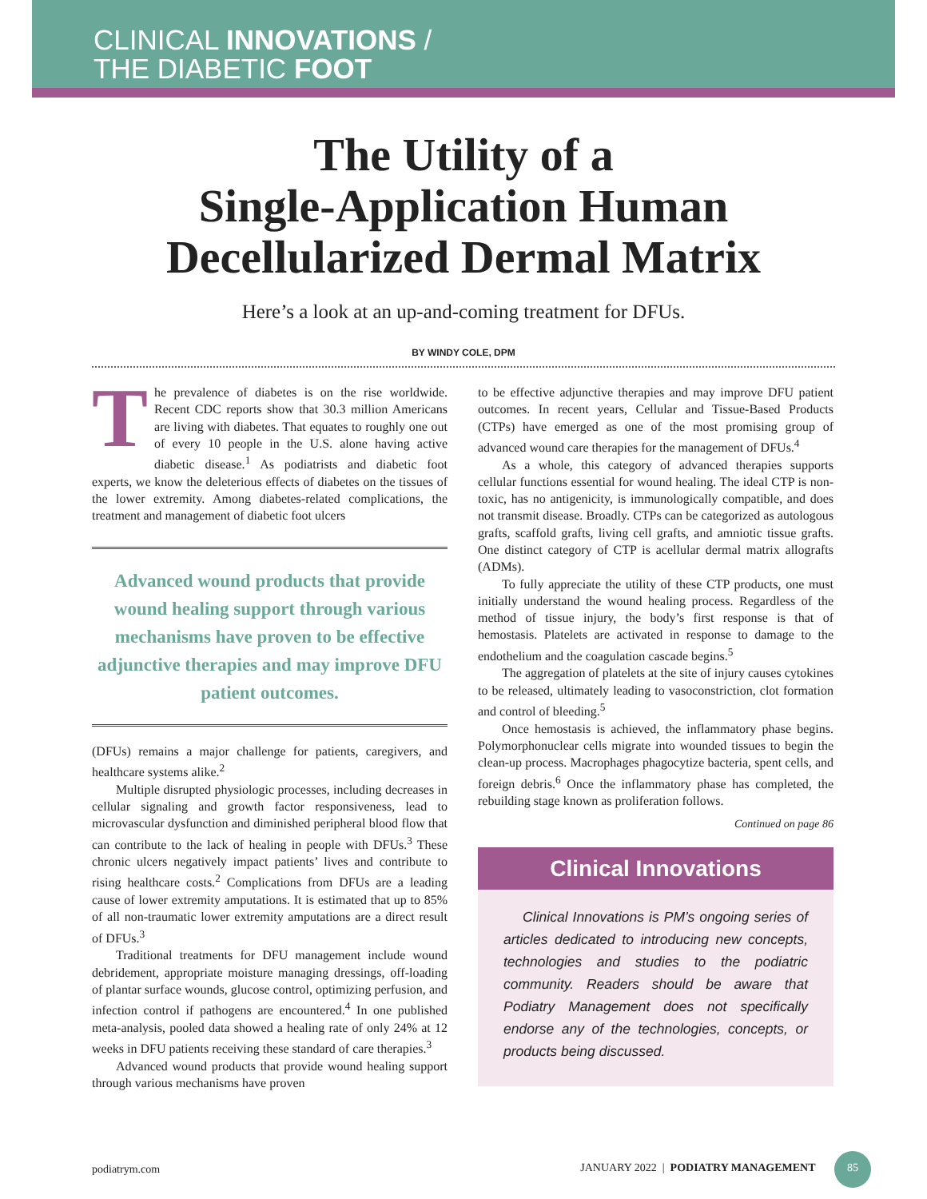CLINICAL INNOVATIONS /
THE DIABETIC FOOT
The Utility of a
Single-Application Human
Decellularized Dermal Matrix
Here’s a look at an up-and-coming treatment for DFUs.
BY WINDY COLE, DPM
The prevalence of diabetes is on the rise worldwide. Recent CDC reports show that 30.3 million Americans are living with diabetes. That equates to roughly one out of every 10 people in the U.S. alone having active diabetic disease.<sup>1</sup> As podiatrists and diabetic foot experts, we know the deleterious effects of diabetes on the tissues of the lower extremity. Among diabetes-related complications, the treatment and management of diabetic foot ulcers
Advanced wound products that provide wound healing support through various mechanisms have proven to be effective adjunctive therapies and may improve DFU patient outcomes.
(DFUs) remains a major challenge for patients, caregivers, and healthcare systems alike.<sup>2</sup>
Multiple disrupted physiologic processes, including decreases in cellular signaling and growth factor responsiveness, lead to microvascular dysfunction and diminished peripheral blood flow that can contribute to the lack of healing in people with DFUs.<sup>3</sup> These chronic ulcers negatively impact patients’ lives and contribute to rising healthcare costs.<sup>2</sup> Complications from DFUs are a leading cause of lower extremity amputations. It is estimated that up to 85% of all non-traumatic lower extremity amputations are a direct result of DFUs.<sup>3</sup>
Traditional treatments for DFU management include wound debridement, appropriate moisture managing dressings, off-loading of plantar surface wounds, glucose control, optimizing perfusion, and infection control if pathogens are encountered.<sup>4</sup> In one published meta-analysis, pooled data showed a healing rate of only 24% at 12 weeks in DFU patients receiving these standard of care therapies.<sup>3</sup>
Advanced wound products that provide wound healing support through various mechanisms have proven
to be effective adjunctive therapies and may improve DFU patient outcomes. In recent years, Cellular and Tissue-Based Products (CTPs) have emerged as one of the most promising group of advanced wound care therapies for the management of DFUs.<sup>4</sup>
As a whole, this category of advanced therapies supports cellular functions essential for wound healing. The ideal CTP is non-toxic, has no antigenicity, is immunologically compatible, and does not transmit disease. Broadly. CTPs can be categorized as autologous grafts, scaffold grafts, living cell grafts, and amniotic tissue grafts. One distinct category of CTP is acellular dermal matrix allografts (ADMs).
To fully appreciate the utility of these CTP products, one must initially understand the wound healing process. Regardless of the method of tissue injury, the body’s first response is that of hemostasis. Platelets are activated in response to damage to the endothelium and the coagulation cascade begins.<sup>5</sup>
The aggregation of platelets at the site of injury causes cytokines to be released, ultimately leading to vasoconstriction, clot formation and control of bleeding.<sup>5</sup>
Once hemostasis is achieved, the inflammatory phase begins. Polymorphonuclear cells migrate into wounded tissues to begin the clean-up process. Macrophages phagocytize bacteria, spent cells, and foreign debris.<sup>6</sup> Once the inflammatory phase has completed, the rebuilding stage known as proliferation follows.
Continued on page 86
Clinical Innovations
Clinical Innovations is PM’s ongoing series of articles dedicated to introducing new concepts, technologies and studies to the podiatric community. Readers should be aware that Podiatry Management does not specifically endorse any of the technologies, concepts, or products being discussed.
podiatrym.com JANUARY 2022 | PODIATRY MANAGEMENT 85